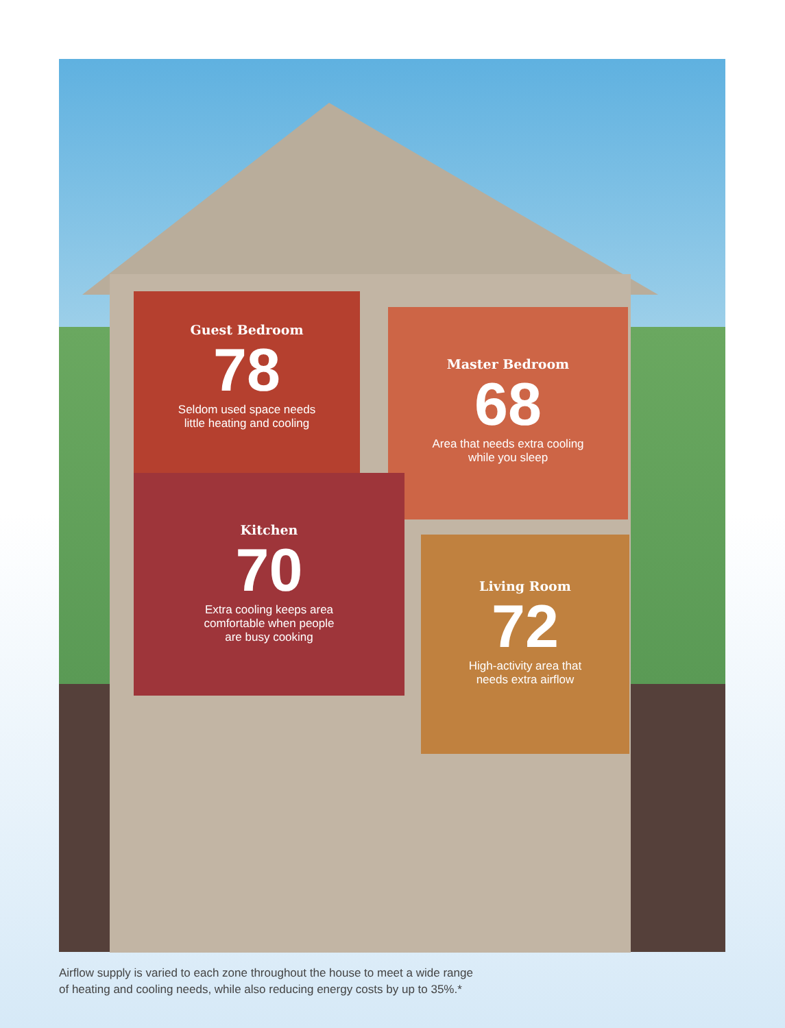Guest Bedroom
78
Seldom used space needs
little heating and cooling
Master Bedroom
68
Area that needs extra cooling
while you sleep
Kitchen
70
Extra cooling keeps area
comfortable when people
are busy cooking
Living Room
72
High-activity area that
needs extra airflow
Airflow supply is varied to each zone throughout the house to meet a wide range
of heating and cooling needs, while also reducing energy costs by up to 35%.*